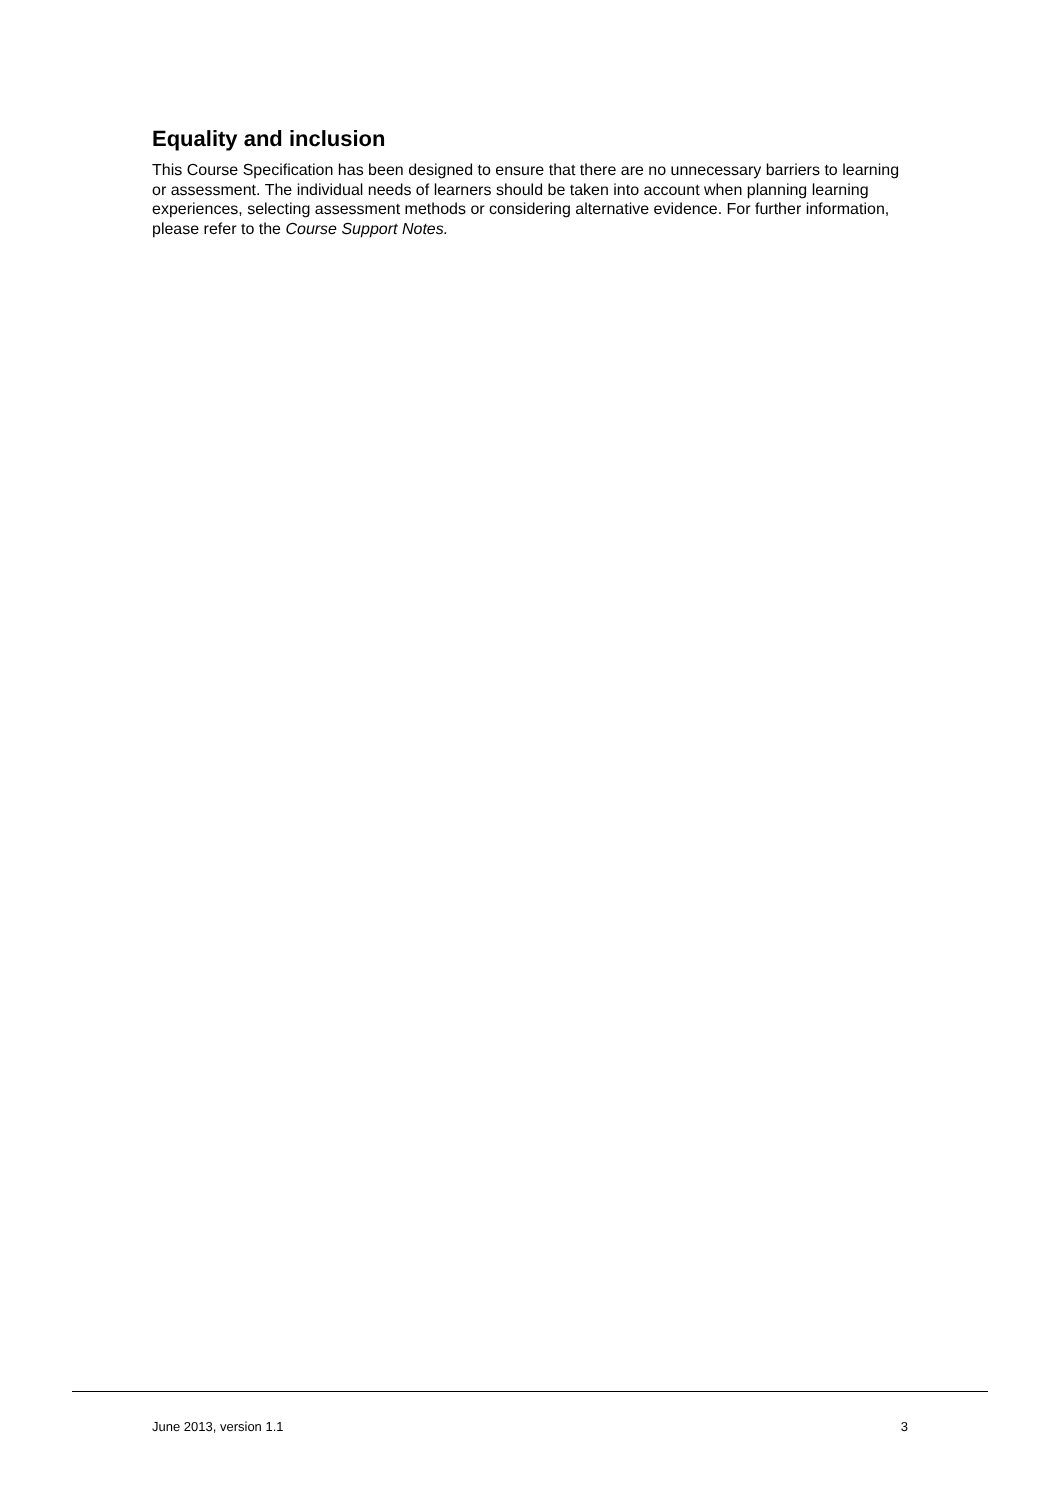Equality and inclusion
This Course Specification has been designed to ensure that there are no unnecessary barriers to learning or assessment. The individual needs of learners should be taken into account when planning learning experiences, selecting assessment methods or considering alternative evidence. For further information, please refer to the Course Support Notes.
June 2013, version 1.1 3